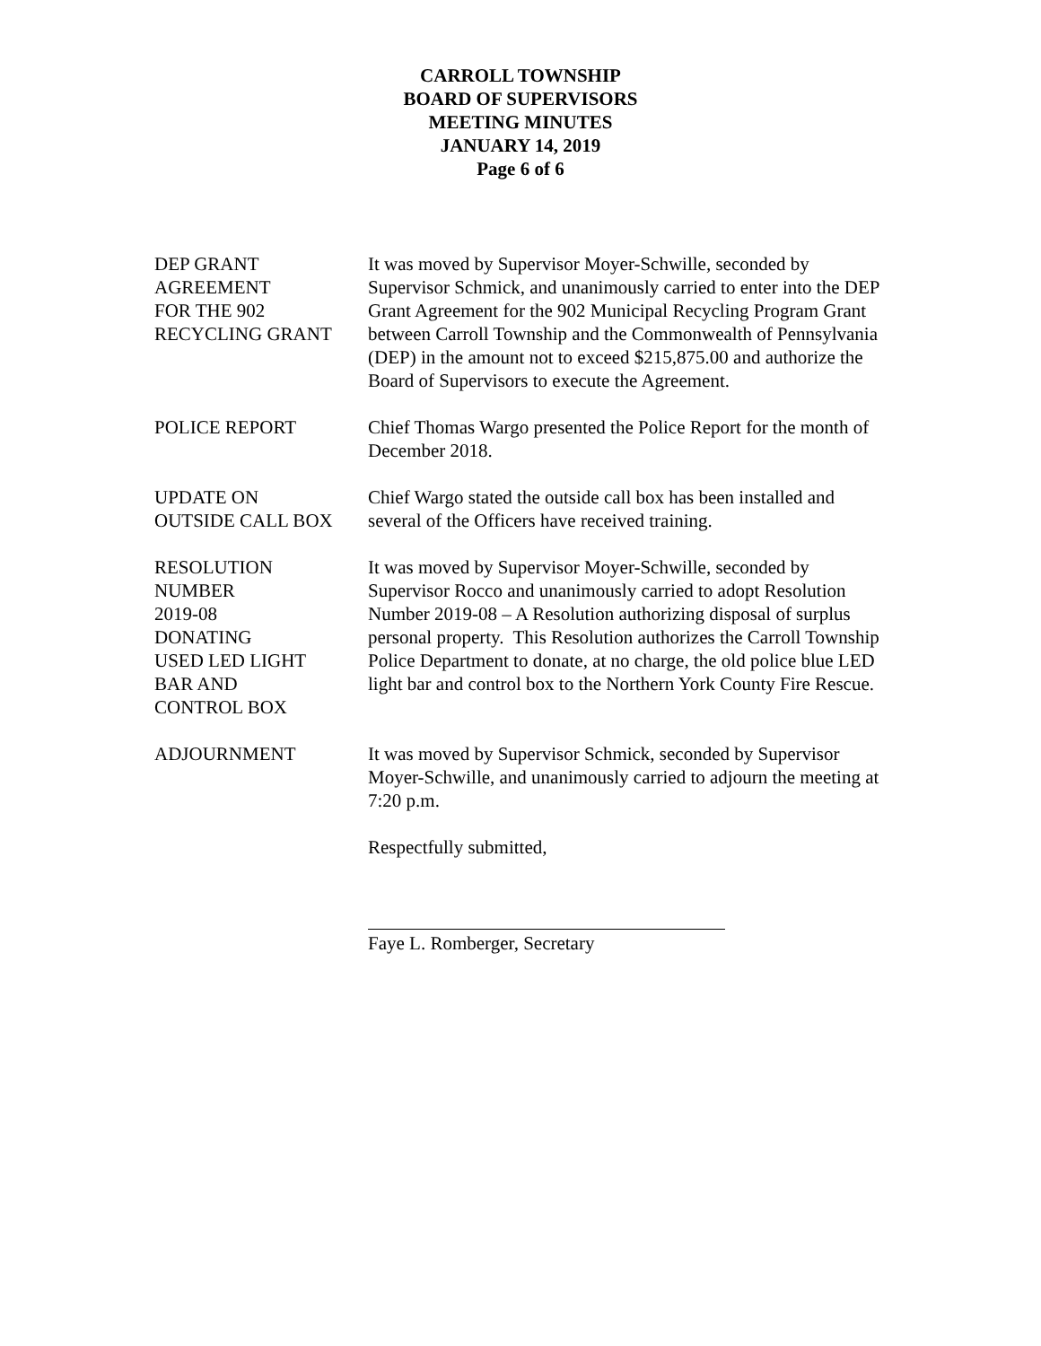CARROLL TOWNSHIP
BOARD OF SUPERVISORS
MEETING MINUTES
JANUARY 14, 2019
Page 6 of 6
DEP GRANT
AGREEMENT
FOR THE 902
RECYCLING GRANT
It was moved by Supervisor Moyer-Schwille, seconded by Supervisor Schmick, and unanimously carried to enter into the DEP Grant Agreement for the 902 Municipal Recycling Program Grant between Carroll Township and the Commonwealth of Pennsylvania (DEP) in the amount not to exceed $215,875.00 and authorize the Board of Supervisors to execute the Agreement.
POLICE REPORT Chief Thomas Wargo presented the Police Report for the month of December 2018.
UPDATE ON
OUTSIDE CALL BOX
Chief Wargo stated the outside call box has been installed and several of the Officers have received training.
RESOLUTION
NUMBER
2019-08
DONATING
USED LED LIGHT
BAR AND
CONTROL BOX
It was moved by Supervisor Moyer-Schwille, seconded by Supervisor Rocco and unanimously carried to adopt Resolution Number 2019-08 – A Resolution authorizing disposal of surplus personal property. This Resolution authorizes the Carroll Township Police Department to donate, at no charge, the old police blue LED light bar and control box to the Northern York County Fire Rescue.
ADJOURNMENT It was moved by Supervisor Schmick, seconded by Supervisor Moyer-Schwille, and unanimously carried to adjourn the meeting at 7:20 p.m.
Respectfully submitted,
Faye L. Romberger, Secretary